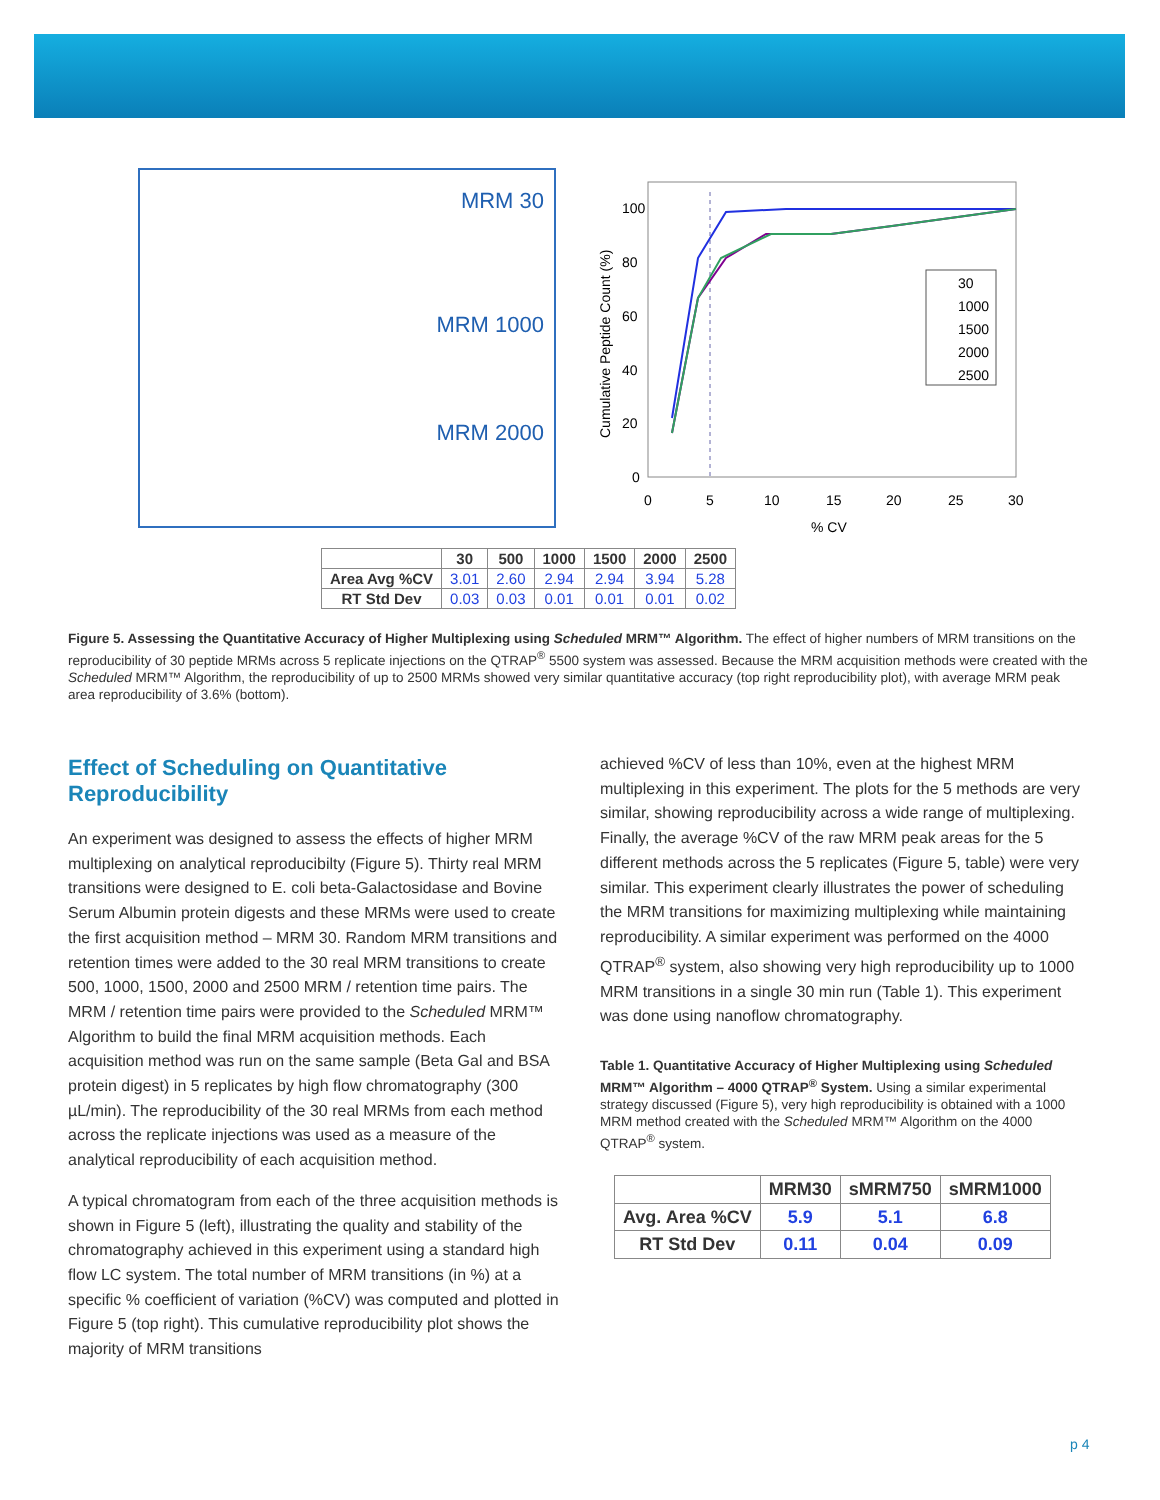MRM 30
MRM 1000
MRM 2000
100
80
60
40
20
0
0
5
10
15
20
25
30
% CV
Cumulative Peptide Count (%)
30
1000
1500
2000
2500
| | 30 | 500 | 1000 | 1500 | 2000 | 2500 |
| --- | --- | --- | --- | --- | --- | --- |
| Area Avg %CV | 3.01 | 2.60 | 2.94 | 2.94 | 3.94 | 5.28 |
| RT Std Dev | 0.03 | 0.03 | 0.01 | 0.01 | 0.01 | 0.02 |
Figure 5. Assessing the Quantitative Accuracy of Higher Multiplexing using Scheduled MRM™ Algorithm. The effect of higher numbers of MRM transitions on the reproducibility of 30 peptide MRMs across 5 replicate injections on the QTRAP<sup>®</sup> 5500 system was assessed. Because the MRM acquisition methods were created with the Scheduled MRM™ Algorithm, the reproducibility of up to 2500 MRMs showed very similar quantitative accuracy (top right reproducibility plot), with average MRM peak area reproducibility of 3.6% (bottom).
Effect of Scheduling on Quantitative Reproducibility
An experiment was designed to assess the effects of higher MRM multiplexing on analytical reproducibilty (Figure 5). Thirty real MRM transitions were designed to E. coli beta-Galactosidase and Bovine Serum Albumin protein digests and these MRMs were used to create the first acquisition method – MRM 30. Random MRM transitions and retention times were added to the 30 real MRM transitions to create 500, 1000, 1500, 2000 and 2500 MRM / retention time pairs. The MRM / retention time pairs were provided to the Scheduled MRM™ Algorithm to build the final MRM acquisition methods. Each acquisition method was run on the same sample (Beta Gal and BSA protein digest) in 5 replicates by high flow chromatography (300 µL/min). The reproducibility of the 30 real MRMs from each method across the replicate injections was used as a measure of the analytical reproducibility of each acquisition method.
A typical chromatogram from each of the three acquisition methods is shown in Figure 5 (left), illustrating the quality and stability of the chromatography achieved in this experiment using a standard high flow LC system. The total number of MRM transitions (in %) at a specific % coefficient of variation (%CV) was computed and plotted in Figure 5 (top right). This cumulative reproducibility plot shows the majority of MRM transitions
achieved %CV of less than 10%, even at the highest MRM multiplexing in this experiment. The plots for the 5 methods are very similar, showing reproducibility across a wide range of multiplexing. Finally, the average %CV of the raw MRM peak areas for the 5 different methods across the 5 replicates (Figure 5, table) were very similar. This experiment clearly illustrates the power of scheduling the MRM transitions for maximizing multiplexing while maintaining reproducibility. A similar experiment was performed on the 4000 QTRAP<sup>®</sup> system, also showing very high reproducibility up to 1000 MRM transitions in a single 30 min run (Table 1). This experiment was done using nanoflow chromatography.
Table 1. Quantitative Accuracy of Higher Multiplexing using Scheduled MRM™ Algorithm – 4000 QTRAP<sup>®</sup> System. Using a similar experimental strategy discussed (Figure 5), very high reproducibility is obtained with a 1000 MRM method created with the Scheduled MRM™ Algorithm on the 4000 QTRAP<sup>®</sup> system.
| | MRM30 | sMRM750 | sMRM1000 |
| --- | --- | --- | --- |
| Avg. Area %CV | 5.9 | 5.1 | 6.8 |
| RT Std Dev | 0.11 | 0.04 | 0.09 |
p 4